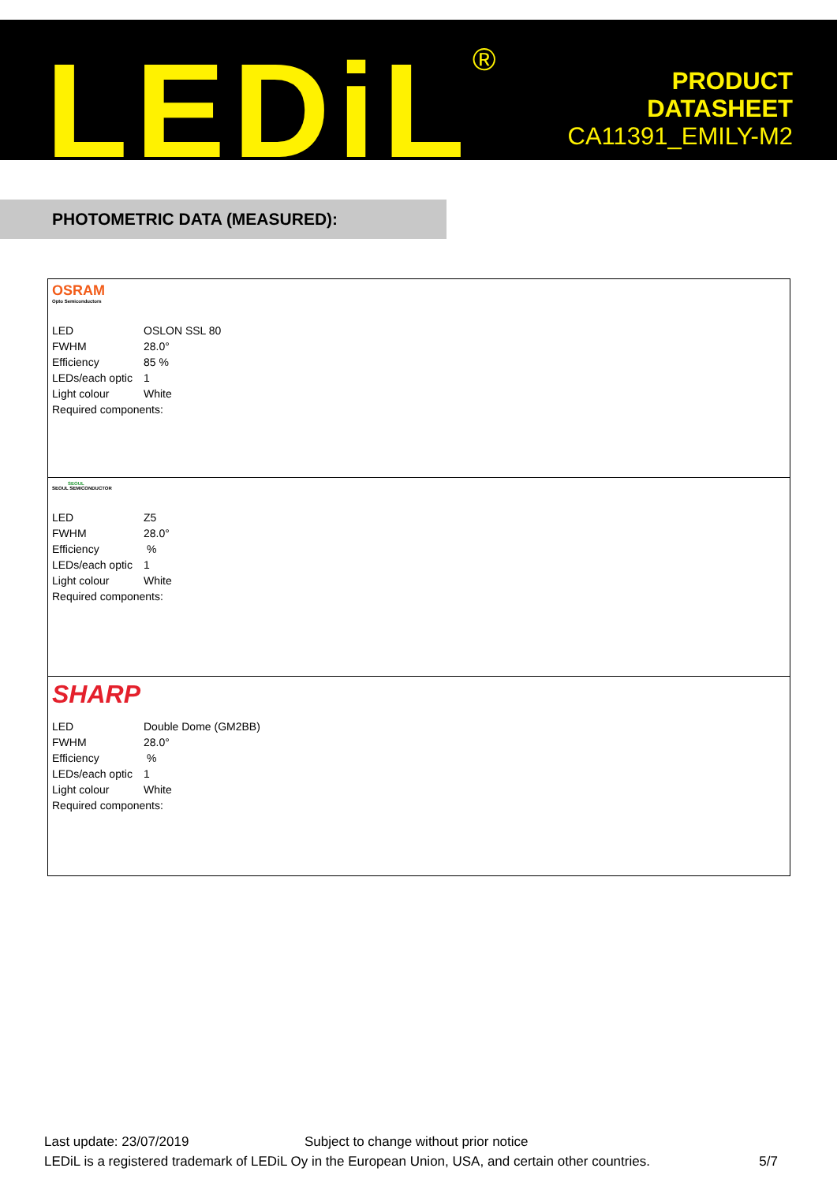LEDiL<sup>®</sup>
PRODUCT
DATASHEET
CA11391_EMILY-M2
PHOTOMETRIC DATA (MEASURED):
OSRAM
Opto Semiconductors
| LED | OSLON SSL 80 |
| FWHM | 28.0° |
| Efficiency | 85 % |
| LEDs/each optic | 1 |
| Light colour | White |
| Required components: | |
SEOUL
SEOUL SEMICONDUCTOR
| LED | Z5 |
| FWHM | 28.0° |
| Efficiency | % |
| LEDs/each optic | 1 |
| Light colour | White |
| Required components: | |
SHARP
| LED | Double Dome (GM2BB) |
| FWHM | 28.0° |
| Efficiency | % |
| LEDs/each optic | 1 |
| Light colour | White |
| Required components: | |
Last update: 23/07/2019 Subject to change without prior notice
LEDiL is a registered trademark of LEDiL Oy in the European Union, USA, and certain other countries. 5/7